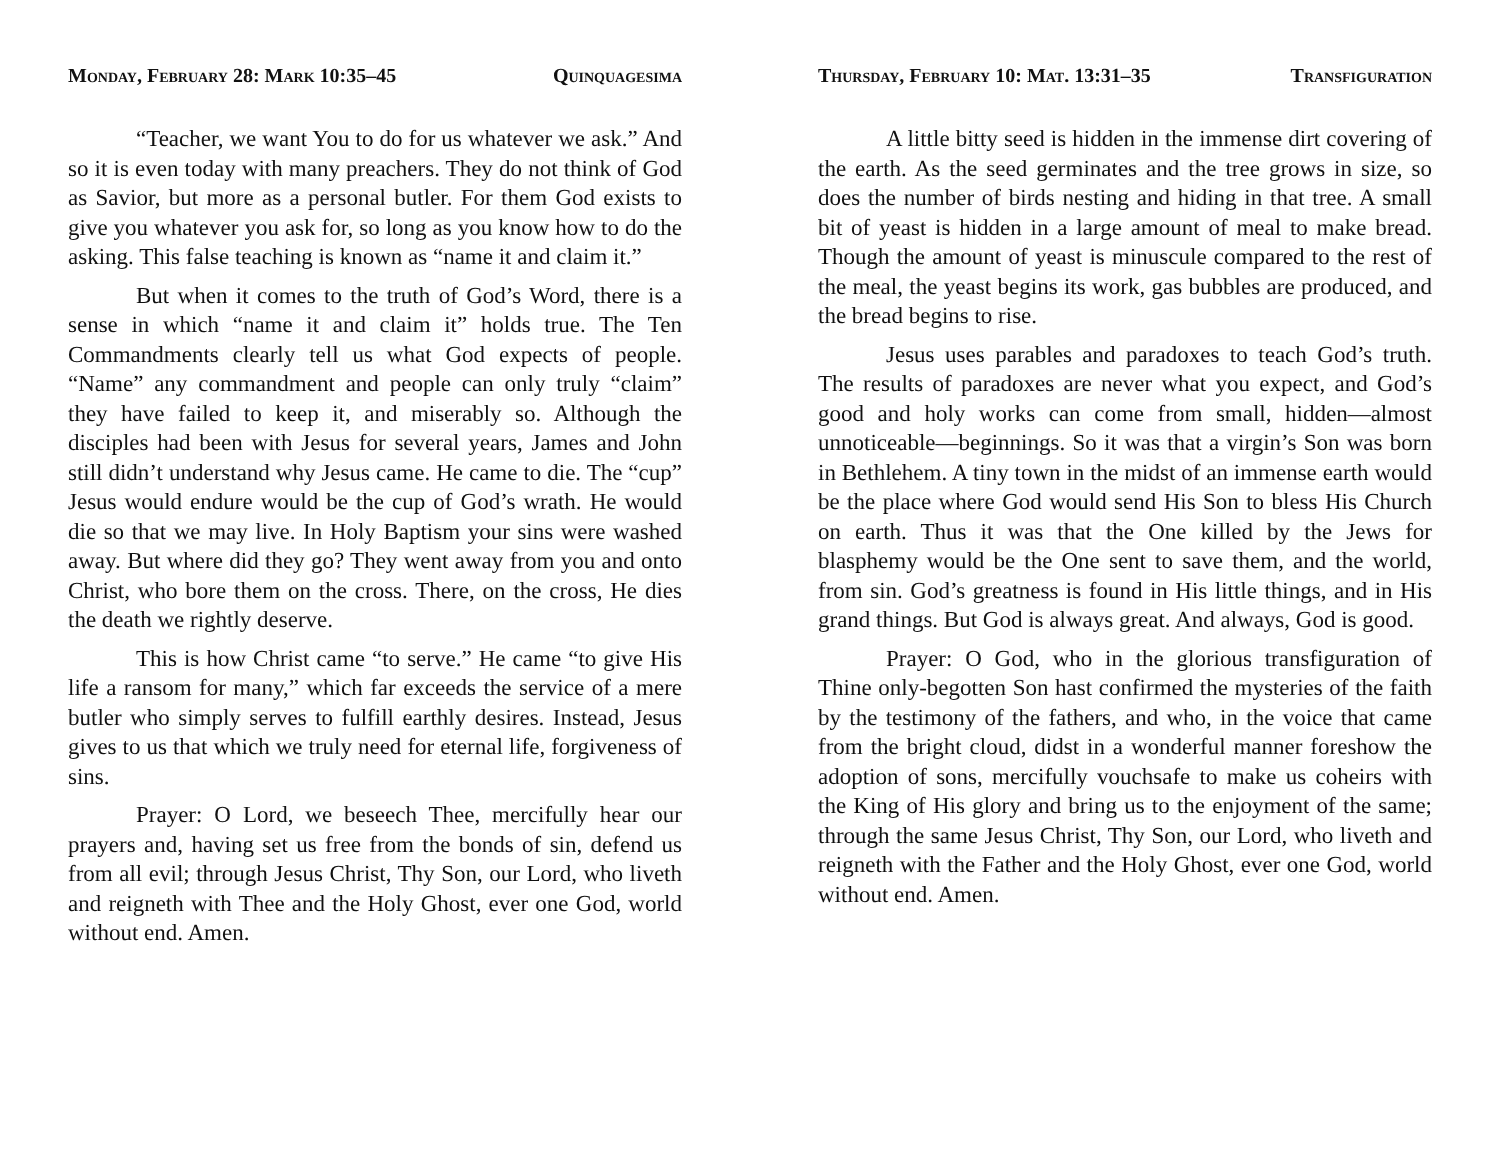Monday, February 28: Mark 10:35–45 Quinquagesima
“Teacher, we want You to do for us whatever we ask.” And so it is even today with many preachers. They do not think of God as Savior, but more as a personal butler. For them God exists to give you whatever you ask for, so long as you know how to do the asking. This false teaching is known as “name it and claim it.”
But when it comes to the truth of God’s Word, there is a sense in which “name it and claim it” holds true. The Ten Commandments clearly tell us what God expects of people. “Name” any commandment and people can only truly “claim” they have failed to keep it, and miserably so. Although the disciples had been with Jesus for several years, James and John still didn’t understand why Jesus came. He came to die. The “cup” Jesus would endure would be the cup of God’s wrath. He would die so that we may live. In Holy Baptism your sins were washed away. But where did they go? They went away from you and onto Christ, who bore them on the cross. There, on the cross, He dies the death we rightly deserve.
This is how Christ came “to serve.” He came “to give His life a ransom for many,” which far exceeds the service of a mere butler who simply serves to fulfill earthly desires. Instead, Jesus gives to us that which we truly need for eternal life, forgiveness of sins.
Prayer: O Lord, we beseech Thee, mercifully hear our prayers and, having set us free from the bonds of sin, defend us from all evil; through Jesus Christ, Thy Son, our Lord, who liveth and reigneth with Thee and the Holy Ghost, ever one God, world without end. Amen.
Thursday, February 10: Mat. 13:31–35 Transfiguration
A little bitty seed is hidden in the immense dirt covering of the earth. As the seed germinates and the tree grows in size, so does the number of birds nesting and hiding in that tree. A small bit of yeast is hidden in a large amount of meal to make bread. Though the amount of yeast is minuscule compared to the rest of the meal, the yeast begins its work, gas bubbles are produced, and the bread begins to rise.
Jesus uses parables and paradoxes to teach God’s truth. The results of paradoxes are never what you expect, and God’s good and holy works can come from small, hidden—almost unnoticeable—beginnings. So it was that a virgin’s Son was born in Bethlehem. A tiny town in the midst of an immense earth would be the place where God would send His Son to bless His Church on earth. Thus it was that the One killed by the Jews for blasphemy would be the One sent to save them, and the world, from sin. God’s greatness is found in His little things, and in His grand things. But God is always great. And always, God is good.
Prayer: O God, who in the glorious transfiguration of Thine only-begotten Son hast confirmed the mysteries of the faith by the testimony of the fathers, and who, in the voice that came from the bright cloud, didst in a wonderful manner foreshow the adoption of sons, mercifully vouchsafe to make us coheirs with the King of His glory and bring us to the enjoyment of the same; through the same Jesus Christ, Thy Son, our Lord, who liveth and reigneth with the Father and the Holy Ghost, ever one God, world without end. Amen.